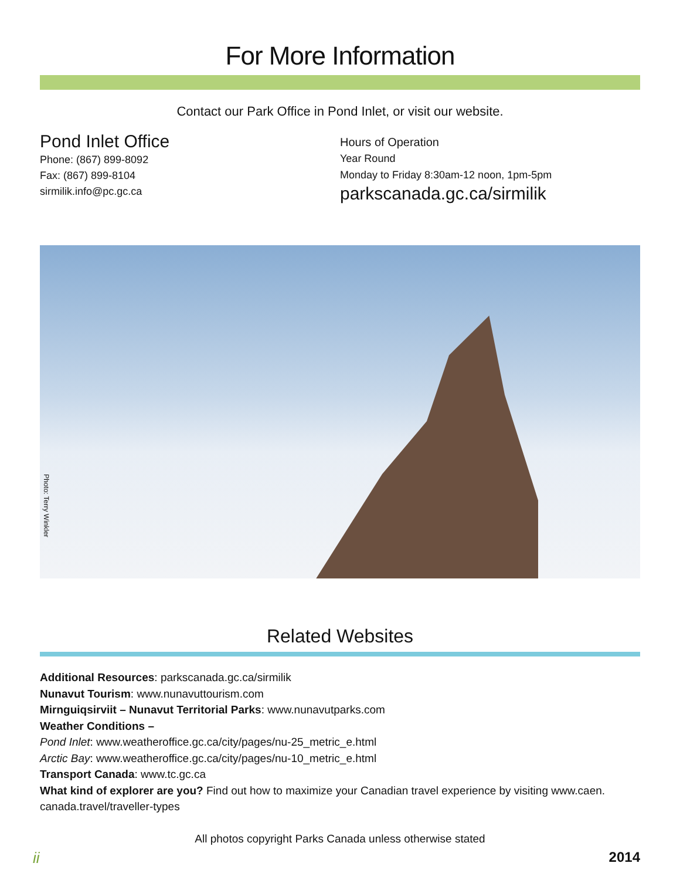For More Information
Contact our Park Office in Pond Inlet, or visit our website.
Pond Inlet Office
Phone: (867) 899-8092
Fax: (867) 899-8104
sirmilik.info@pc.gc.ca
Hours of Operation
Year Round
Monday to Friday 8:30am-12 noon, 1pm-5pm
parkscanada.gc.ca/sirmilik
Photo: Terry Winkler
Related Websites
Additional Resources: parkscanada.gc.ca/sirmilik
Nunavut Tourism: www.nunavuttourism.com
Mirnguiqsirviit – Nunavut Territorial Parks: www.nunavutparks.com
Weather Conditions –
Pond Inlet: www.weatheroffice.gc.ca/city/pages/nu-25_metric_e.html
Arctic Bay: www.weatheroffice.gc.ca/city/pages/nu-10_metric_e.html
Transport Canada: www.tc.gc.ca
What kind of explorer are you? Find out how to maximize your Canadian travel experience by visiting www.caen. canada.travel/traveller-types
All photos copyright Parks Canada unless otherwise stated
ii 2014